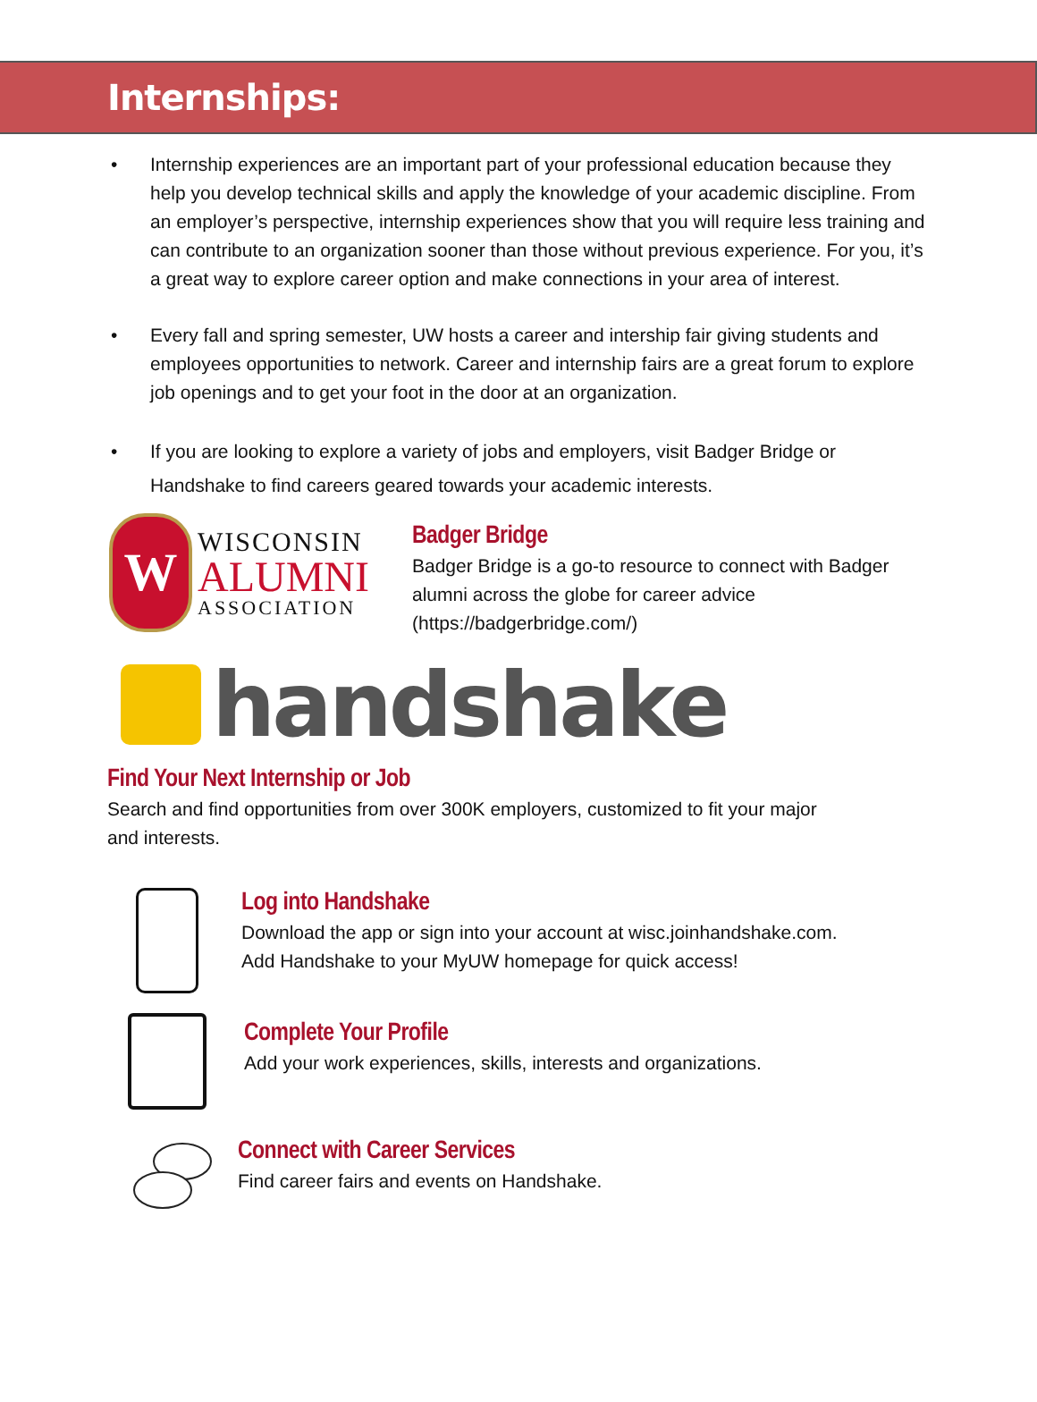Internships:
• Internship experiences are an important part of your professional education because they help you develop technical skills and apply the knowledge of your academic discipline. From an employer’s perspective, internship experiences show that you will require less training and can contribute to an organization sooner than those without previous experience. For you, it’s a great way to explore career option and make connections in your area of interest.
• Every fall and spring semester, UW hosts a career and intership fair giving students and employees opportunities to network. Career and internship fairs are a great forum to explore job openings and to get your foot in the door at an organization.
• If you are looking to explore a variety of jobs and employers, visit Badger Bridge or Handshake to find careers geared towards your academic interests.
W
WISCONSIN
ALUMNI
ASSOCIATION
Badger Bridge
Badger Bridge is a go-to resource to connect with Badger alumni across the globe for career advice (https://badgerbridge.com/)
handshake
Find Your Next Internship or Job
Search and find opportunities from over 300K employers, customized to fit your major and interests.
Log into Handshake
Download the app or sign into your account at wisc.joinhandshake.com.
Add Handshake to your MyUW homepage for quick access!
Complete Your Profile
Add your work experiences, skills, interests and organizations.
Connect with Career Services
Find career fairs and events on Handshake.